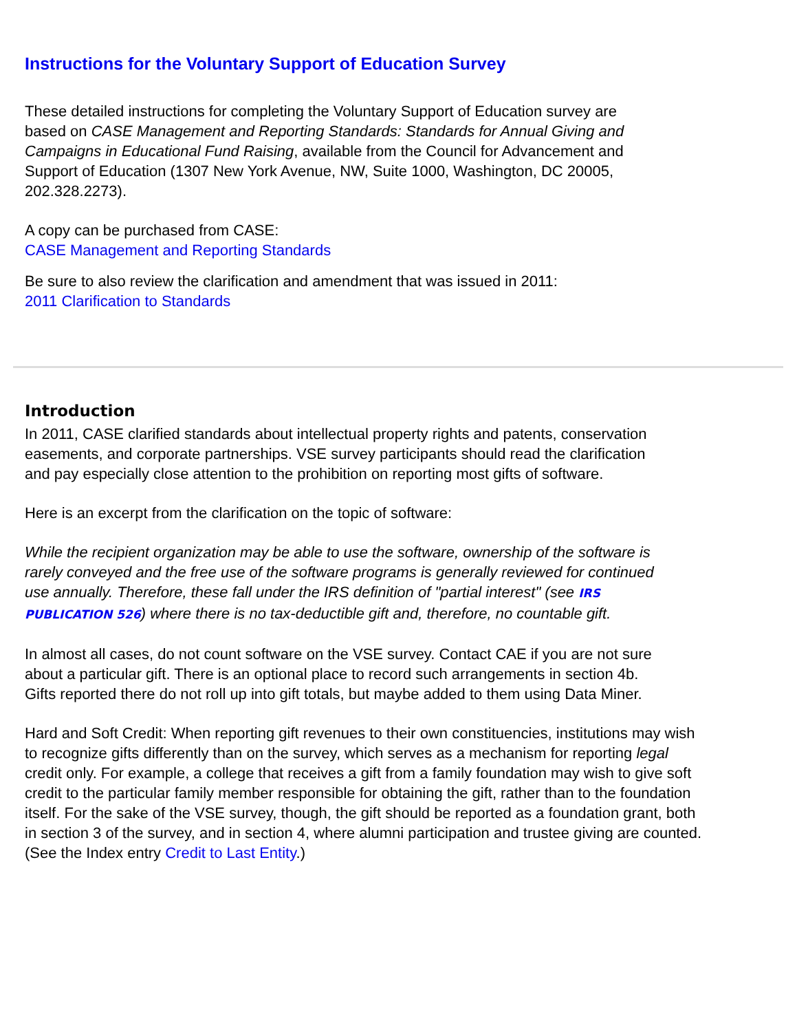Instructions for the Voluntary Support of Education Survey
These detailed instructions for completing the Voluntary Support of Education survey are based on CASE Management and Reporting Standards: Standards for Annual Giving and Campaigns in Educational Fund Raising, available from the Council for Advancement and Support of Education (1307 New York Avenue, NW, Suite 1000, Washington, DC 20005, 202.328.2273).
A copy can be purchased from CASE:
CASE Management and Reporting Standards
Be sure to also review the clarification and amendment that was issued in 2011:
2011 Clarification to Standards
Introduction
In 2011, CASE clarified standards about intellectual property rights and patents, conservation easements, and corporate partnerships. VSE survey participants should read the clarification and pay especially close attention to the prohibition on reporting most gifts of software.
Here is an excerpt from the clarification on the topic of software:
While the recipient organization may be able to use the software, ownership of the software is rarely conveyed and the free use of the software programs is generally reviewed for continued use annually. Therefore, these fall under the IRS definition of "partial interest" (see IRS PUBLICATION 526) where there is no tax-deductible gift and, therefore, no countable gift.
In almost all cases, do not count software on the VSE survey. Contact CAE if you are not sure about a particular gift. There is an optional place to record such arrangements in section 4b. Gifts reported there do not roll up into gift totals, but maybe added to them using Data Miner.
Hard and Soft Credit: When reporting gift revenues to their own constituencies, institutions may wish to recognize gifts differently than on the survey, which serves as a mechanism for reporting legal credit only. For example, a college that receives a gift from a family foundation may wish to give soft credit to the particular family member responsible for obtaining the gift, rather than to the foundation itself. For the sake of the VSE survey, though, the gift should be reported as a foundation grant, both in section 3 of the survey, and in section 4, where alumni participation and trustee giving are counted. (See the Index entry Credit to Last Entity.)